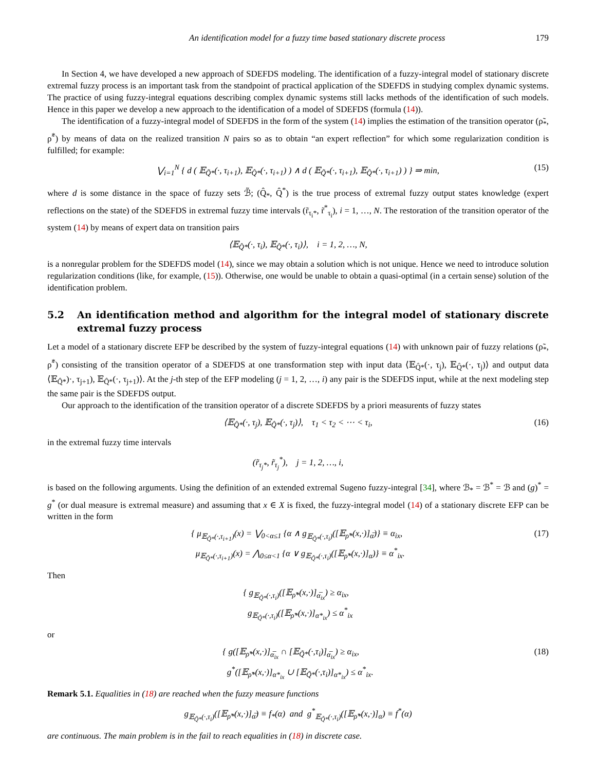An identification model for a fuzzy time based stationary discrete process 179
In Section 4, we have developed a new approach of SDEFDS modeling. The identification of a fuzzy-integral model of stationary discrete extremal fuzzy process is an important task from the standpoint of practical application of the SDEFDS in studying complex dynamic systems. The practice of using fuzzy-integral equations describing complex dynamic systems still lacks methods of the identification of such models. Hence in this paper we develop a new approach to the identification of a model of SDEFDS (formula (14)).
The identification of a fuzzy-integral model of SDEFDS in the form of the system (14) implies the estimation of the transition operator (ρ̃<sub>*</sub>, ρ̃<sup>*</sup>) by means of data on the realized transition N pairs so as to obtain “an expert reflection” for which some regularization condition is fulfilled; for example:
⋁<sub>i=1</sub><sup>N</sup> { d ( 𝔼<sub>Q̃*</sub>(·, τ<sub>i+1</sub>), 𝔼<sub>Q̂*</sub>(·, τ<sub>i+1</sub>) ) ∧ d ( 𝔼<sub>Q̃*</sub>(·, τ<sub>i+1</sub>), 𝔼<sub>Q̂*</sub>(·, τ<sub>i+1</sub>) ) } ⇒ min, (15)
where d is some distance in the space of fuzzy sets ℬ̃; (Q̂<sub>*</sub>, Q̂<sup>*</sup>) is the true process of extremal fuzzy output states knowledge (expert reflections on the state) of the SDEFDS in extremal fuzzy time intervals (r̃<sub>τ<sub>i</sub>*</sub>, r̃<sup>*</sup><sub>τ<sub>i</sub></sub>), i = 1, …, N. The restoration of the transition operator of the system (14) by means of expert data on transition pairs
⟨𝔼<sub>Q̂*</sub>(·, τ<sub>i</sub>), 𝔼<sub>Q̂*</sub>(·, τ<sub>i</sub>)⟩, i = 1, 2, …, N,
is a nonregular problem for the SDEFDS model (14), since we may obtain a solution which is not unique. Hence we need to introduce solution regularization conditions (like, for example, (15)). Otherwise, one would be unable to obtain a quasi-optimal (in a certain sense) solution of the identification problem.
5.2 An identification method and algorithm for the integral model of stationary discrete extremal fuzzy process
Let a model of a stationary discrete EFP be described by the system of fuzzy-integral equations (14) with unknown pair of fuzzy relations (ρ̃<sub>*</sub>, ρ̃<sup>*</sup>) consisting of the transition operator of a SDEFDS at one transformation step with input data ⟨𝔼<sub>Q̂*</sub>(·, τ<sub>j</sub>), 𝔼<sub>Q̂*</sub>(·, τ<sub>j</sub>)⟩ and output data ⟨𝔼<sub>Q̂*</sub>)·, τ<sub>j+1</sub>), 𝔼<sub>Q̂*</sub>(·, τ<sub>j+1</sub>)⟩. At the j-th step of the EFP modeling (j = 1, 2, …, i) any pair is the SDEFDS input, while at the next modeling step the same pair is the SDEFDS output.
Our approach to the identification of the transition operator of a discrete SDEFDS by a priori measurents of fuzzy states
⟨𝔼<sub>Q̂*</sub>(·, τ<sub>j</sub>), 𝔼<sub>Q̂*</sub>(·, τ<sub>j</sub>)⟩, τ<sub>1</sub> < τ<sub>2</sub> < ⋯ < τ<sub>i</sub>, (16)
in the extremal fuzzy time intervals
(r̃<sub>τ<sub>j</sub>*</sub>, r̃<sub>τ<sub>j</sub></sub><sup>*</sup>), j = 1, 2, …, i,
is based on the following arguments. Using the definition of an extended extremal Sugeno fuzzy-integral [34], where ℬ<sub>*</sub> = ℬ<sup>*</sup> = ℬ and (g)<sup>*</sup> = g<sup>*</sup> (or dual measure is extremal measure) and assuming that x ∈ X is fixed, the fuzzy-integral model (14) of a stationary discrete EFP can be written in the form
{ μ<sub>𝔼<sub>Q̃*</sub>(·,τ<sub>i+1</sub>)</sub>(x) = ⋁<sub>0<α≤1</sub> {α ∧ g<sub>𝔼<sub>Q̃*</sub>(·,τ<sub>i</sub>)</sub>([𝔼<sub>ρ̃*</sub>(x,·)]<sub>α̅</sub>)} ≡ α<sub>ix</sub>,
μ<sub>𝔼<sub>Q̃*</sub>(·,τ<sub>i+1</sub>)</sub>(x) = ⋀<sub>0≤α<1</sub> {α ∨ g<sub>𝔼<sub>Q̃*</sub>(·,τ<sub>i</sub>)</sub>([𝔼<sub>ρ̃*</sub>(x,·)]<sub>α</sub>)} ≡ α<sup>*</sup><sub>ix</sub>. (17)
Then
{ g<sub>𝔼<sub>Q̃*</sub>(·,τ<sub>i</sub>)</sub>([𝔼<sub>ρ̃*</sub>(x,·)]<sub>α̅<sub>ix</sub></sub>) ≥ α<sub>ix</sub>,
g<sub>𝔼<sub>Q̃*</sub>(·,τ<sub>i</sub>)</sub>([𝔼<sub>ρ̃*</sub>(x,·)]<sub>α*<sub>ix</sub></sub>) ≤ α<sup>*</sup><sub>ix</sub>
or
{ g([𝔼<sub>ρ̃*</sub>(x,·)]<sub>α̅<sub>ix</sub></sub> ∩ [𝔼<sub>Q̃*</sub>(·,τ<sub>i</sub>)]<sub>α̅<sub>ix</sub></sub>) ≥ α<sub>ix</sub>,
g<sup>*</sup>([𝔼<sub>ρ̃*</sub>(x,·)]<sub>α*<sub>ix</sub></sub> ∪ [𝔼<sub>Q̃*</sub>(·,τ<sub>i</sub>)]<sub>α*<sub>ix</sub></sub>) ≤ α<sup>*</sup><sub>ix</sub>. (18)
Remark 5.1. Equalities in (18) are reached when the fuzzy measure functions
g<sub>𝔼<sub>Q̃*</sub>(·,τ<sub>i</sub>)</sub>([𝔼<sub>ρ̃*</sub>(x,·)]<sub>α̅</sub>) ≡ f<sub>*</sub>(α) and g<sup>*</sup><sub>𝔼<sub>Q̃*</sub>(·,τ<sub>i</sub>)</sub>([𝔼<sub>ρ̃*</sub>(x,·)]<sub>α</sub>) ≡ f<sup>*</sup>(α)
are continuous. The main problem is in the fail to reach equalities in (18) in discrete case.